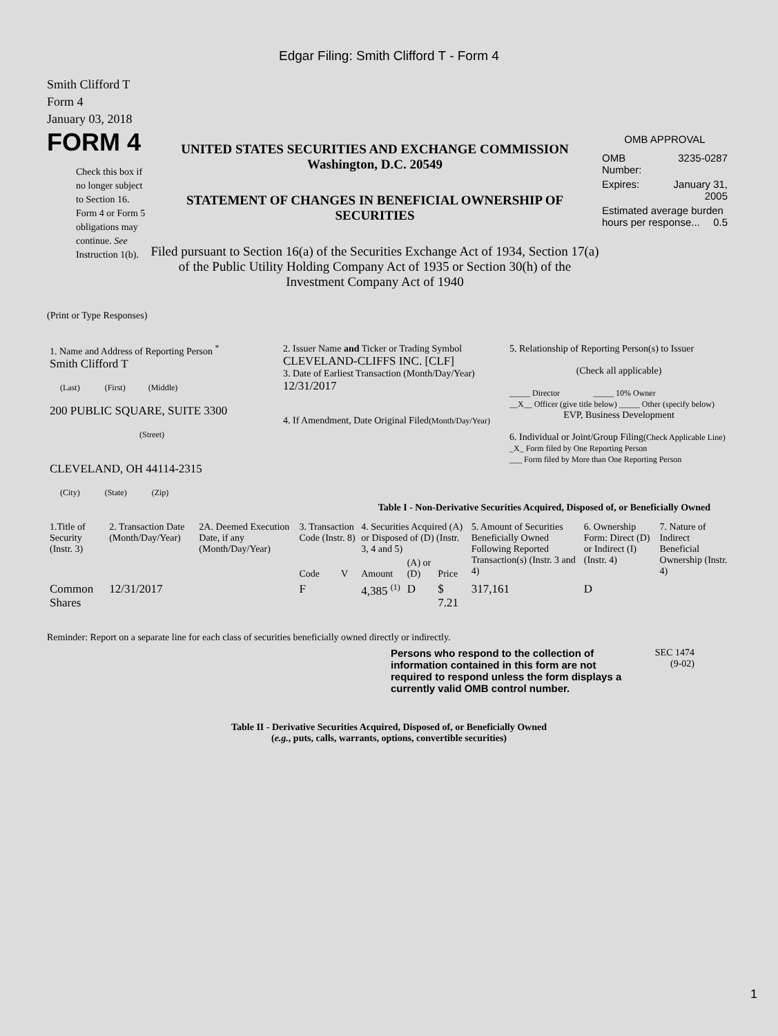Edgar Filing: Smith Clifford T - Form 4
Smith Clifford T
Form 4
January 03, 2018
FORM 4
Check this box if no longer subject to Section 16. Form 4 or Form 5 obligations may continue. See Instruction 1(b).
UNITED STATES SECURITIES AND EXCHANGE COMMISSION
Washington, D.C. 20549
STATEMENT OF CHANGES IN BENEFICIAL OWNERSHIP OF SECURITIES
Filed pursuant to Section 16(a) of the Securities Exchange Act of 1934, Section 17(a) of the Public Utility Holding Company Act of 1935 or Section 30(h) of the Investment Company Act of 1940
OMB APPROVAL
| OMB Number: | 3235-0287 |
| Expires: | January 31, 2005 |
| Estimated average burden hours per response... 0.5 | |
(Print or Type Responses)
| 1. Name and Address of Reporting Person <sup>*</sup> Smith Clifford T (Last) (First) (Middle) 200 PUBLIC SQUARE, SUITE 3300 (Street) CLEVELAND, OH 44114-2315 (City) (State) (Zip) | 2. Issuer Name and Ticker or Trading Symbol CLEVELAND-CLIFFS INC. [CLF] 3. Date of Earliest Transaction (Month/Day/Year) 12/31/2017 4. If Amendment, Date Original Filed (Month/Day/Year) | 5. Relationship of Reporting Person(s) to Issuer (Check all applicable) _____ Director _____ 10% Owner __X__ Officer (give title below) _____ Other (specify below) EVP, Business Development 6. Individual or Joint/Group Filing (Check Applicable Line) _X_ Form filed by One Reporting Person ___ Form filed by More than One Reporting Person |
Table I - Non-Derivative Securities Acquired, Disposed of, or Beneficially Owned
| 1.Title of Security (Instr. 3) | 2. Transaction Date (Month/Day/Year) | 2A. Deemed Execution Date, if any (Month/Day/Year) | 3. Transaction Code (Instr. 8) | | 4. Securities Acquired (A) or Disposed of (D) (Instr. 3, 4 and 5) | | | 5. Amount of Securities Beneficially Owned Following Reported Transaction(s) (Instr. 3 and 4) | 6. Ownership Form: Direct (D) or Indirect (I) (Instr. 4) | 7. Nature of Indirect Beneficial Ownership (Instr. 4) |
| --- | --- | --- | --- | --- | --- | --- | --- | --- | --- | --- |
| | | | Code | V | Amount | (A) or (D) | Price | | | |
| Common Shares | 12/31/2017 | | F | | 4,385 <sup>(1)</sup> | D | $ 7.21 | 317,161 | D | |
Reminder: Report on a separate line for each class of securities beneficially owned directly or indirectly.
Persons who respond to the collection of information contained in this form are not required to respond unless the form displays a currently valid OMB control number.
SEC 1474
(9-02)
Table II - Derivative Securities Acquired, Disposed of, or Beneficially Owned
(e.g., puts, calls, warrants, options, convertible securities)
1